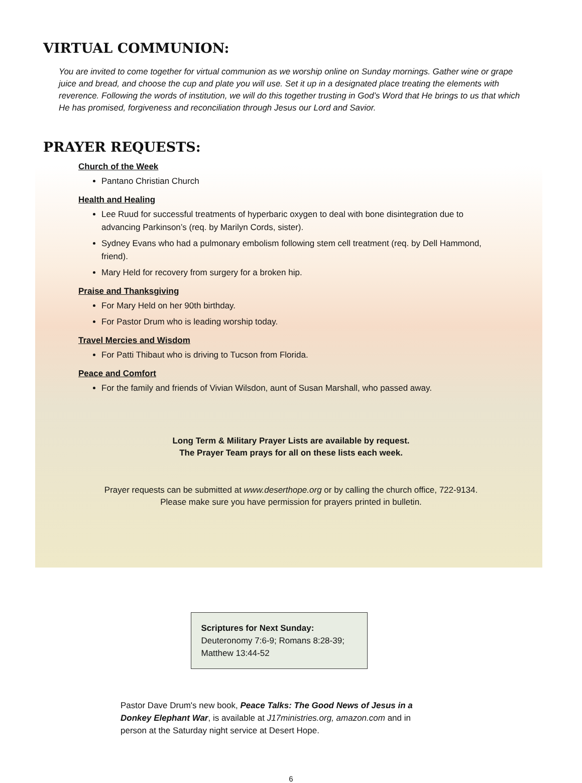VIRTUAL COMMUNION:
You are invited to come together for virtual communion as we worship online on Sunday mornings. Gather wine or grape juice and bread, and choose the cup and plate you will use. Set it up in a designated place treating the elements with reverence. Following the words of institution, we will do this together trusting in God’s Word that He brings to us that which He has promised, forgiveness and reconciliation through Jesus our Lord and Savior.
PRAYER REQUESTS:
Church of the Week
Pantano Christian Church
Health and Healing
Lee Ruud for successful treatments of hyperbaric oxygen to deal with bone disintegration due to advancing Parkinson’s (req. by Marilyn Cords, sister).
Sydney Evans who had a pulmonary embolism following stem cell treatment (req. by Dell Hammond, friend).
Mary Held for recovery from surgery for a broken hip.
Praise and Thanksgiving
For Mary Held on her 90th birthday.
For Pastor Drum who is leading worship today.
Travel Mercies and Wisdom
For Patti Thibaut who is driving to Tucson from Florida.
Peace and Comfort
For the family and friends of Vivian Wilsdon, aunt of Susan Marshall, who passed away.
Long Term & Military Prayer Lists are available by request.
The Prayer Team prays for all on these lists each week.
Prayer requests can be submitted at www.deserthope.org or by calling the church office, 722-9134.
Please make sure you have permission for prayers printed in bulletin.
Scriptures for Next Sunday:
Deuteronomy 7:6-9; Romans 8:28-39;
Matthew 13:44-52
Pastor Dave Drum's new book, Peace Talks: The Good News of Jesus in a Donkey Elephant War, is available at J17ministries.org, amazon.com and in person at the Saturday night service at Desert Hope.
6